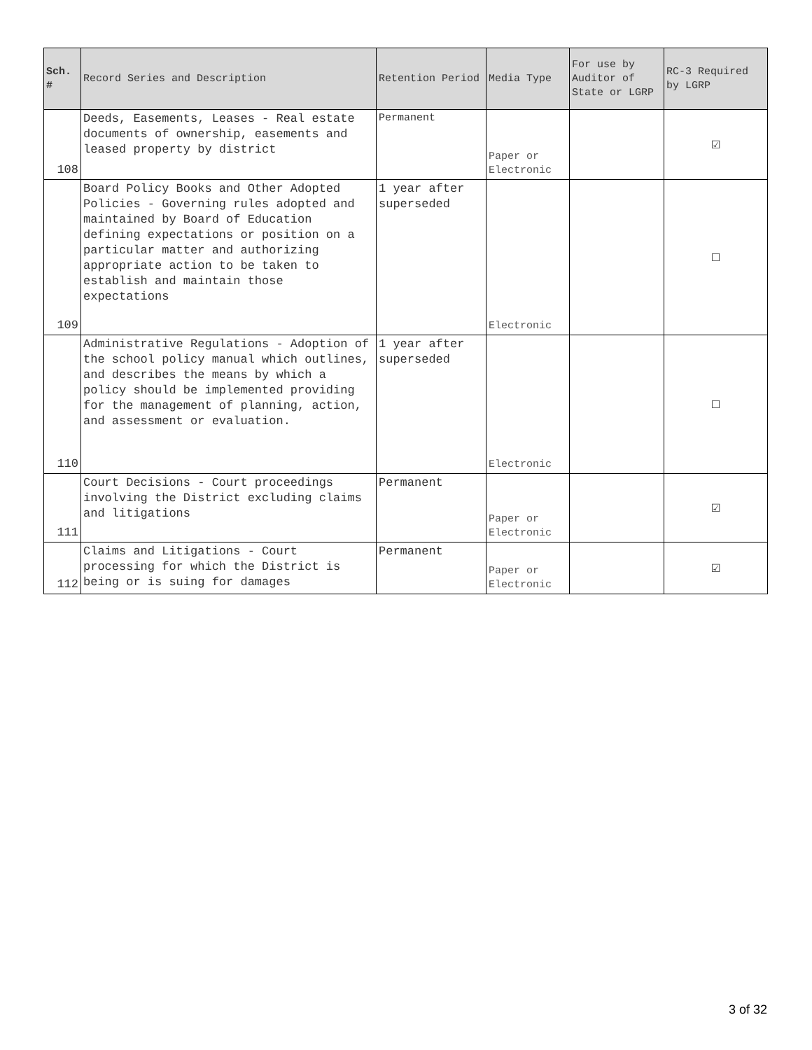| Sch. # | Record Series and Description | Retention Period | Media Type | For use by Auditor of State or LGRP | RC-3 Required by LGRP |
| --- | --- | --- | --- | --- | --- |
| 108 | Deeds, Easements, Leases - Real estate documents of ownership, easements and leased property by district | Permanent | Paper or Electronic | | ☑ |
| 109 | Board Policy Books and Other Adopted Policies - Governing rules adopted and maintained by Board of Education defining expectations or position on a particular matter and authorizing appropriate action to be taken to establish and maintain those expectations | 1 year after superseded | Electronic | | ☐ |
| 110 | Administrative Regulations - Adoption of the school policy manual which outlines, and describes the means by which a policy should be implemented providing for the management of planning, action, and assessment or evaluation. | 1 year after superseded | Electronic | | ☐ |
| 111 | Court Decisions - Court proceedings involving the District excluding claims and litigations | Permanent | Paper or Electronic | | ☑ |
| 112 | Claims and Litigations - Court processing for which the District is being or is suing for damages | Permanent | Paper or Electronic | | ☑ |
3 of 32